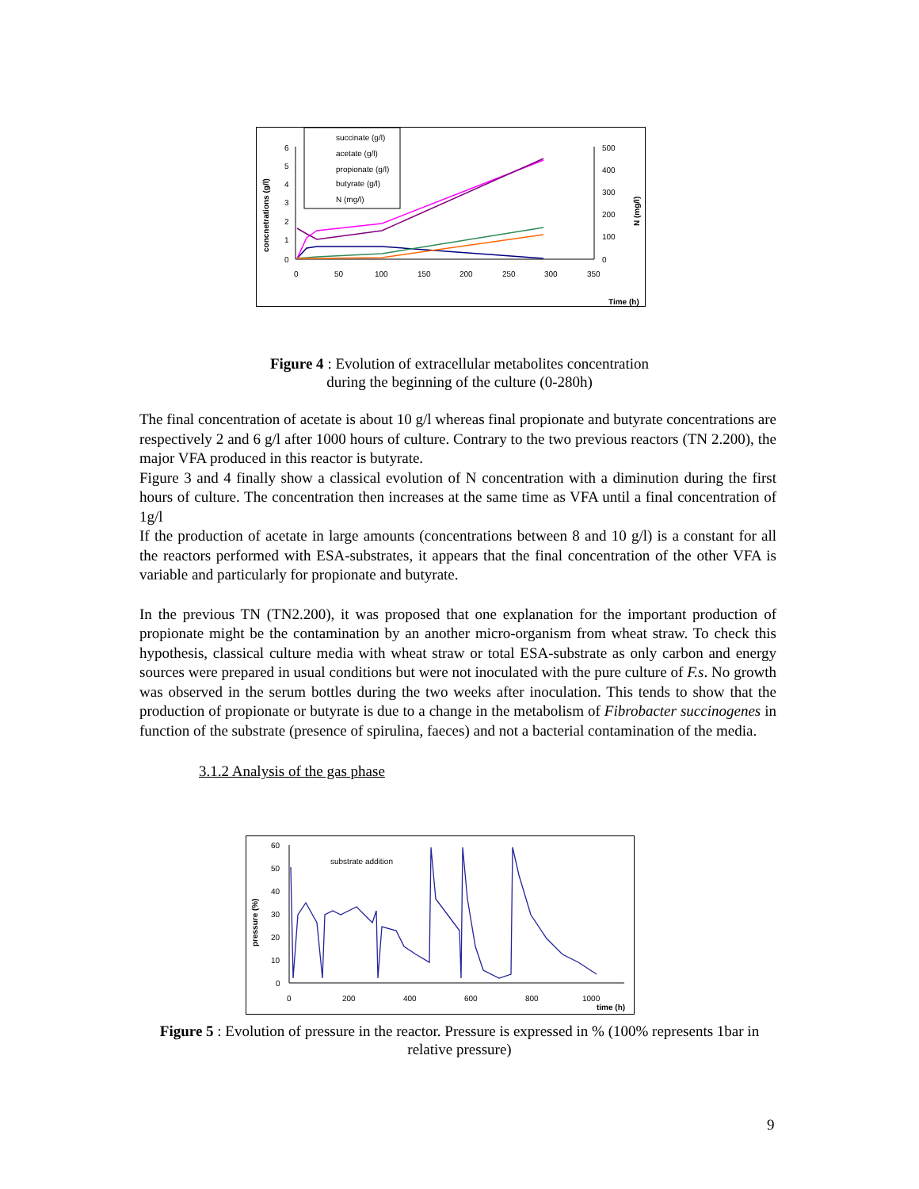6
5
4
3
2
1
0
500
400
300
200
100
0
0
50
100
150
200
250
300
350
Time (h)
concnetrations (g/l)
N (mg/l)
succinate (g/l)
acetate (g/l)
propionate (g/l)
butyrate (g/l)
N (mg/l)
60
50
40
30
20
10
0
0
200
400
600
800
1000
time (h)
pressure (%)
substrate addition
Figure 4 : Evolution of extracellular metabolites concentration during the beginning of the culture (0-280h)
The final concentration of acetate is about 10 g/l whereas final propionate and butyrate concentrations are respectively 2 and 6 g/l after 1000 hours of culture. Contrary to the two previous reactors (TN 2.200), the major VFA produced in this reactor is butyrate.
Figure 3 and 4 finally show a classical evolution of N concentration with a diminution during the first hours of culture. The concentration then increases at the same time as VFA until a final concentration of 1g/l
If the production of acetate in large amounts (concentrations between 8 and 10 g/l) is a constant for all the reactors performed with ESA-substrates, it appears that the final concentration of the other VFA is variable and particularly for propionate and butyrate.
In the previous TN (TN2.200), it was proposed that one explanation for the important production of propionate might be the contamination by an another micro-organism from wheat straw. To check this hypothesis, classical culture media with wheat straw or total ESA-substrate as only carbon and energy sources were prepared in usual conditions but were not inoculated with the pure culture of F.s. No growth was observed in the serum bottles during the two weeks after inoculation. This tends to show that the production of propionate or butyrate is due to a change in the metabolism of Fibrobacter succinogenes in function of the substrate (presence of spirulina, faeces) and not a bacterial contamination of the media.
3.1.2 Analysis of the gas phase
Figure 5 : Evolution of pressure in the reactor. Pressure is expressed in % (100% represents 1bar in relative pressure)
9